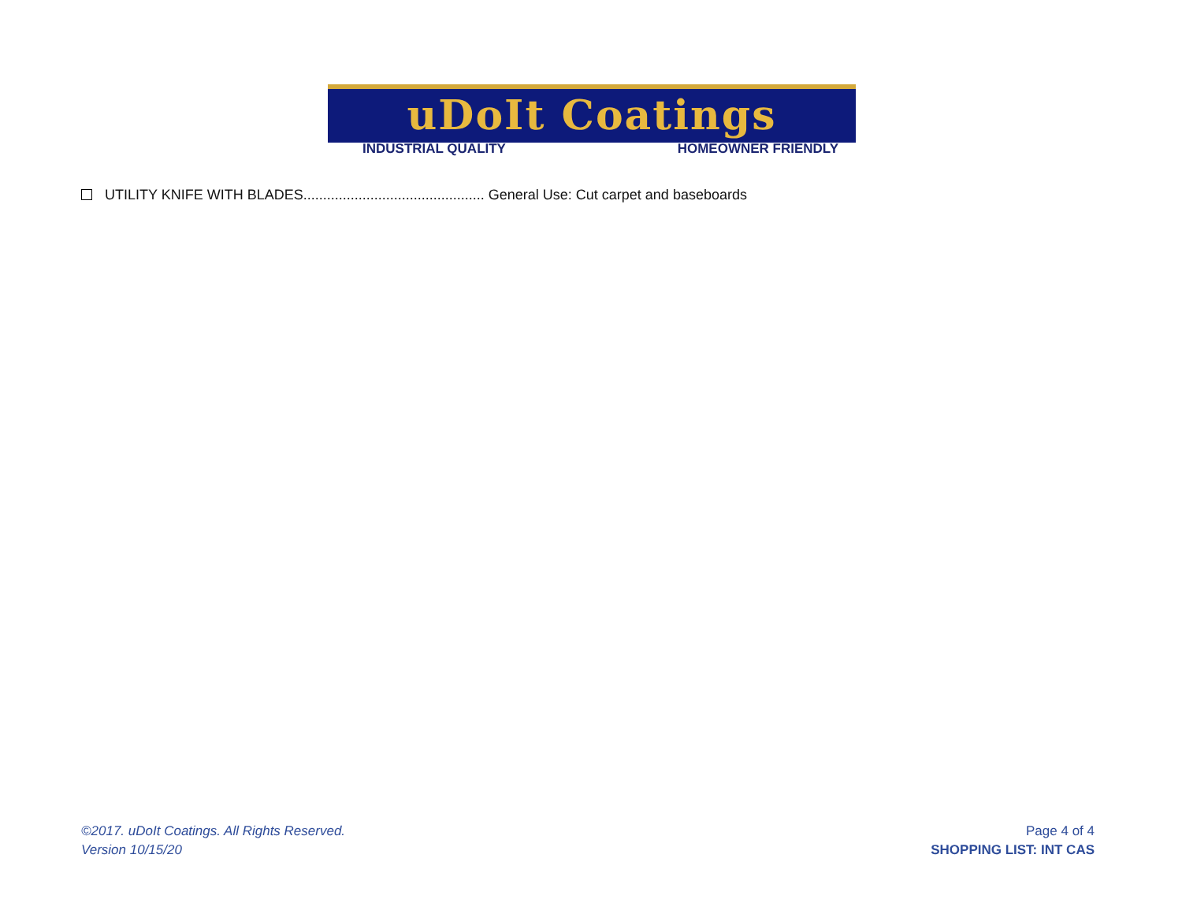uDoIt Coatings
INDUSTRIAL QUALITY HOMEOWNER FRIENDLY
UTILITY KNIFE WITH BLADES.............................................. General Use: Cut carpet and baseboards
©2017. uDoIt Coatings. All Rights Reserved.
Version 10/15/20
Page 4 of 4
SHOPPING LIST: INT CAS